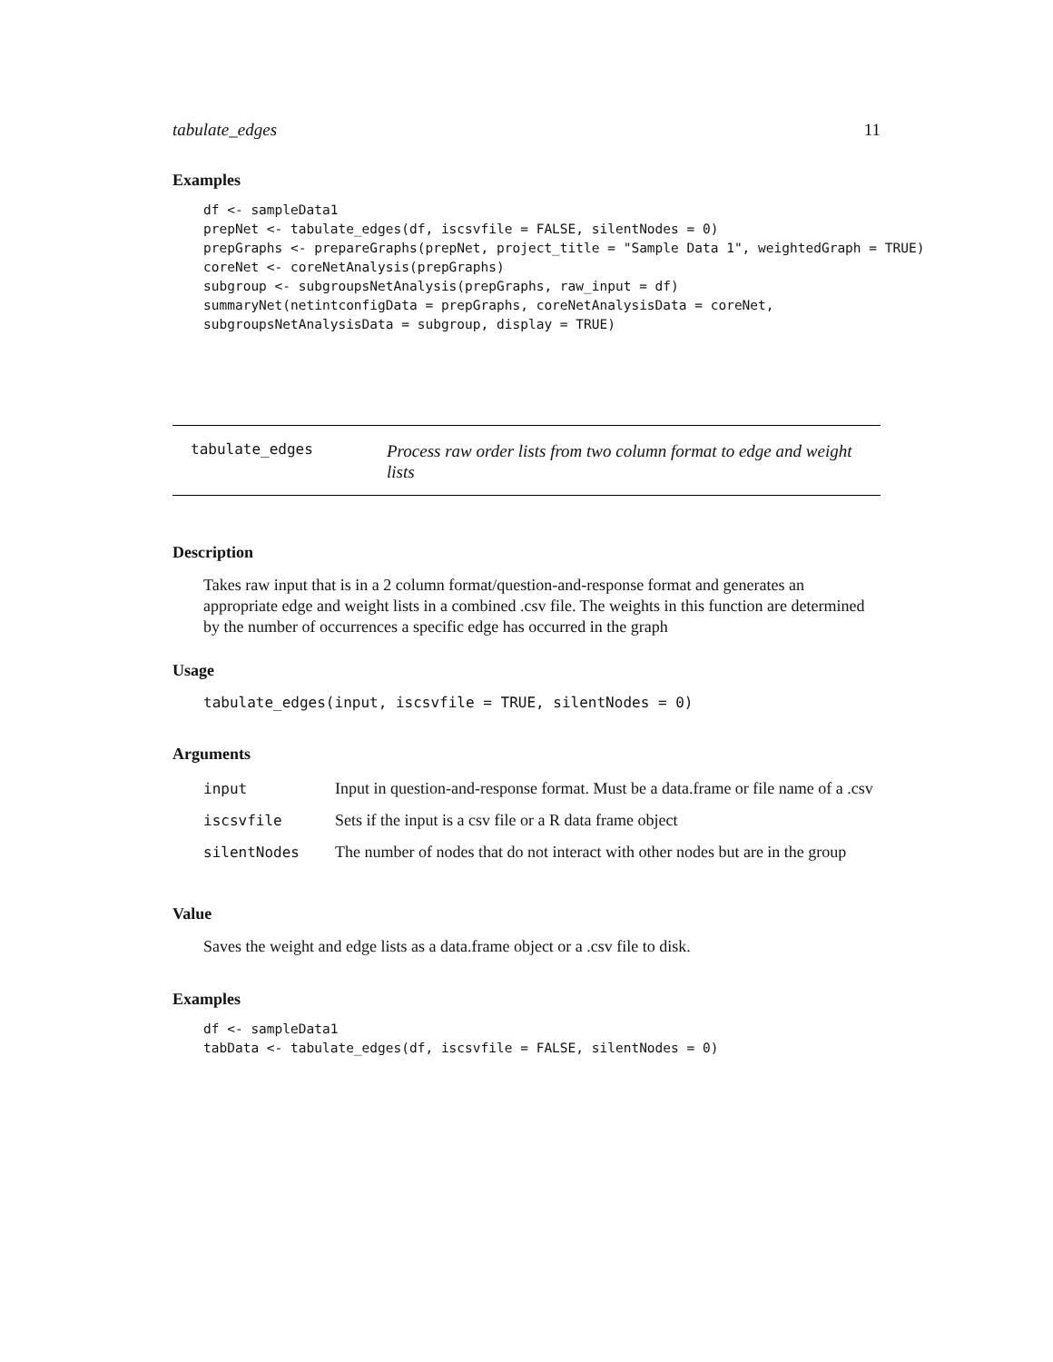tabulate_edges 11
Examples
df <- sampleData1
prepNet <- tabulate_edges(df, iscsvfile = FALSE, silentNodes = 0)
prepGraphs <- prepareGraphs(prepNet, project_title = "Sample Data 1", weightedGraph = TRUE)
coreNet <- coreNetAnalysis(prepGraphs)
subgroup <- subgroupsNetAnalysis(prepGraphs, raw_input = df)
summaryNet(netintconfigData = prepGraphs, coreNetAnalysisData = coreNet,
subgroupsNetAnalysisData = subgroup, display = TRUE)
tabulate_edges
Process raw order lists from two column format to edge and weight lists
Description
Takes raw input that is in a 2 column format/question-and-response format and generates an appropriate edge and weight lists in a combined .csv file. The weights in this function are determined by the number of occurrences a specific edge has occurred in the graph
Usage
tabulate_edges(input, iscsvfile = TRUE, silentNodes = 0)
Arguments
| input | Input in question-and-response format. Must be a data.frame or file name of a .csv |
| iscsvfile | Sets if the input is a csv file or a R data frame object |
| silentNodes | The number of nodes that do not interact with other nodes but are in the group |
Value
Saves the weight and edge lists as a data.frame object or a .csv file to disk.
Examples
df <- sampleData1
tabData <- tabulate_edges(df, iscsvfile = FALSE, silentNodes = 0)